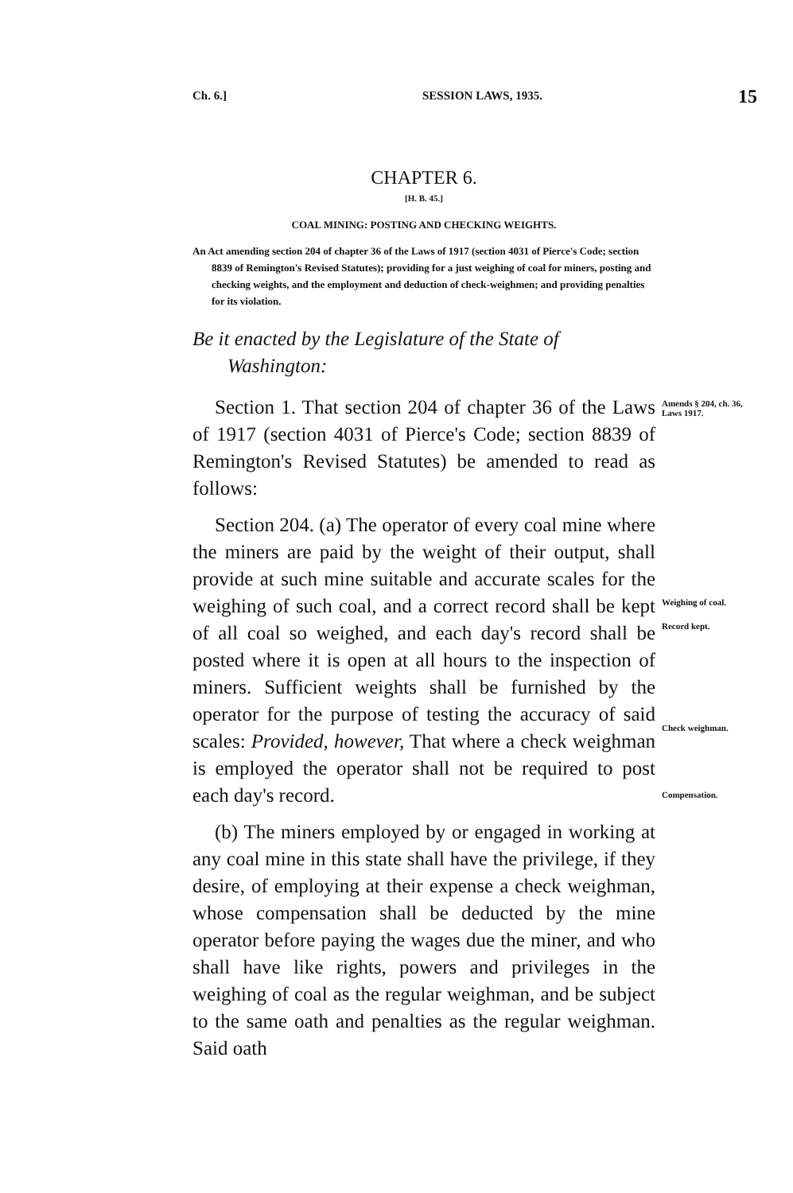Ch. 6.] SESSION LAWS, 1935. 15
CHAPTER 6.
[H. B. 45.]
COAL MINING: POSTING AND CHECKING WEIGHTS.
An Act amending section 204 of chapter 36 of the Laws of 1917 (section 4031 of Pierce's Code; section 8839 of Remington's Revised Statutes); providing for a just weighing of coal for miners, posting and checking weights, and the employment and deduction of check-weighmen; and providing penalties for its violation.
Be it enacted by the Legislature of the State of
Washington:
Section 1. That section 204 of chapter 36 of the Laws of 1917 (section 4031 of Pierce's Code; section 8839 of Remington's Revised Statutes) be amended to read as follows:
Section 204. (a) The operator of every coal mine where the miners are paid by the weight of their output, shall provide at such mine suitable and accurate scales for the weighing of such coal, and a correct record shall be kept of all coal so weighed, and each day's record shall be posted where it is open at all hours to the inspection of miners. Sufficient weights shall be furnished by the operator for the purpose of testing the accuracy of said scales: Provided, however, That where a check weighman is employed the operator shall not be required to post each day's record.
(b) The miners employed by or engaged in working at any coal mine in this state shall have the privilege, if they desire, of employing at their expense a check weighman, whose compensation shall be deducted by the mine operator before paying the wages due the miner, and who shall have like rights, powers and privileges in the weighing of coal as the regular weighman, and be subject to the same oath and penalties as the regular weighman. Said oath
Amends § 204, ch. 36, Laws 1917.
Weighing of coal.
Record kept.
Check weighman.
Compensation.